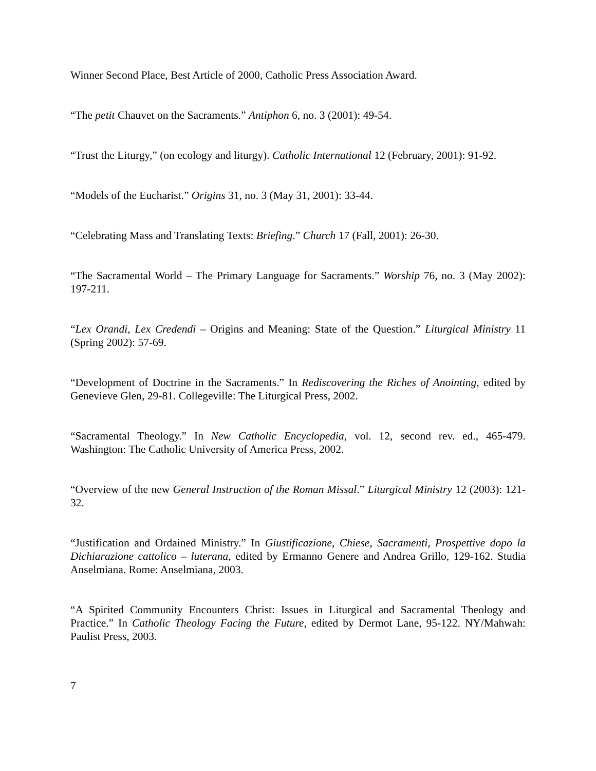Winner Second Place, Best Article of 2000, Catholic Press Association Award.
“The petit Chauvet on the Sacraments.” Antiphon 6, no. 3 (2001): 49-54.
“Trust the Liturgy,” (on ecology and liturgy). Catholic International 12 (February, 2001): 91-92.
“Models of the Eucharist.” Origins 31, no. 3 (May 31, 2001): 33-44.
“Celebrating Mass and Translating Texts: Briefing.” Church 17 (Fall, 2001): 26-30.
“The Sacramental World – The Primary Language for Sacraments.” Worship 76, no. 3 (May 2002): 197-211.
“Lex Orandi, Lex Credendi – Origins and Meaning: State of the Question.” Liturgical Ministry 11 (Spring 2002): 57-69.
“Development of Doctrine in the Sacraments.” In Rediscovering the Riches of Anointing, edited by Genevieve Glen, 29-81. Collegeville: The Liturgical Press, 2002.
“Sacramental Theology.” In New Catholic Encyclopedia, vol. 12, second rev. ed., 465-479. Washington: The Catholic University of America Press, 2002.
“Overview of the new General Instruction of the Roman Missal.” Liturgical Ministry 12 (2003): 121-32.
“Justification and Ordained Ministry.” In Giustificazione, Chiese, Sacramenti, Prospettive dopo la Dichiarazione cattolico – luterana, edited by Ermanno Genere and Andrea Grillo, 129-162. Studia Anselmiana. Rome: Anselmiana, 2003.
“A Spirited Community Encounters Christ: Issues in Liturgical and Sacramental Theology and Practice.” In Catholic Theology Facing the Future, edited by Dermot Lane, 95-122. NY/Mahwah: Paulist Press, 2003.
7